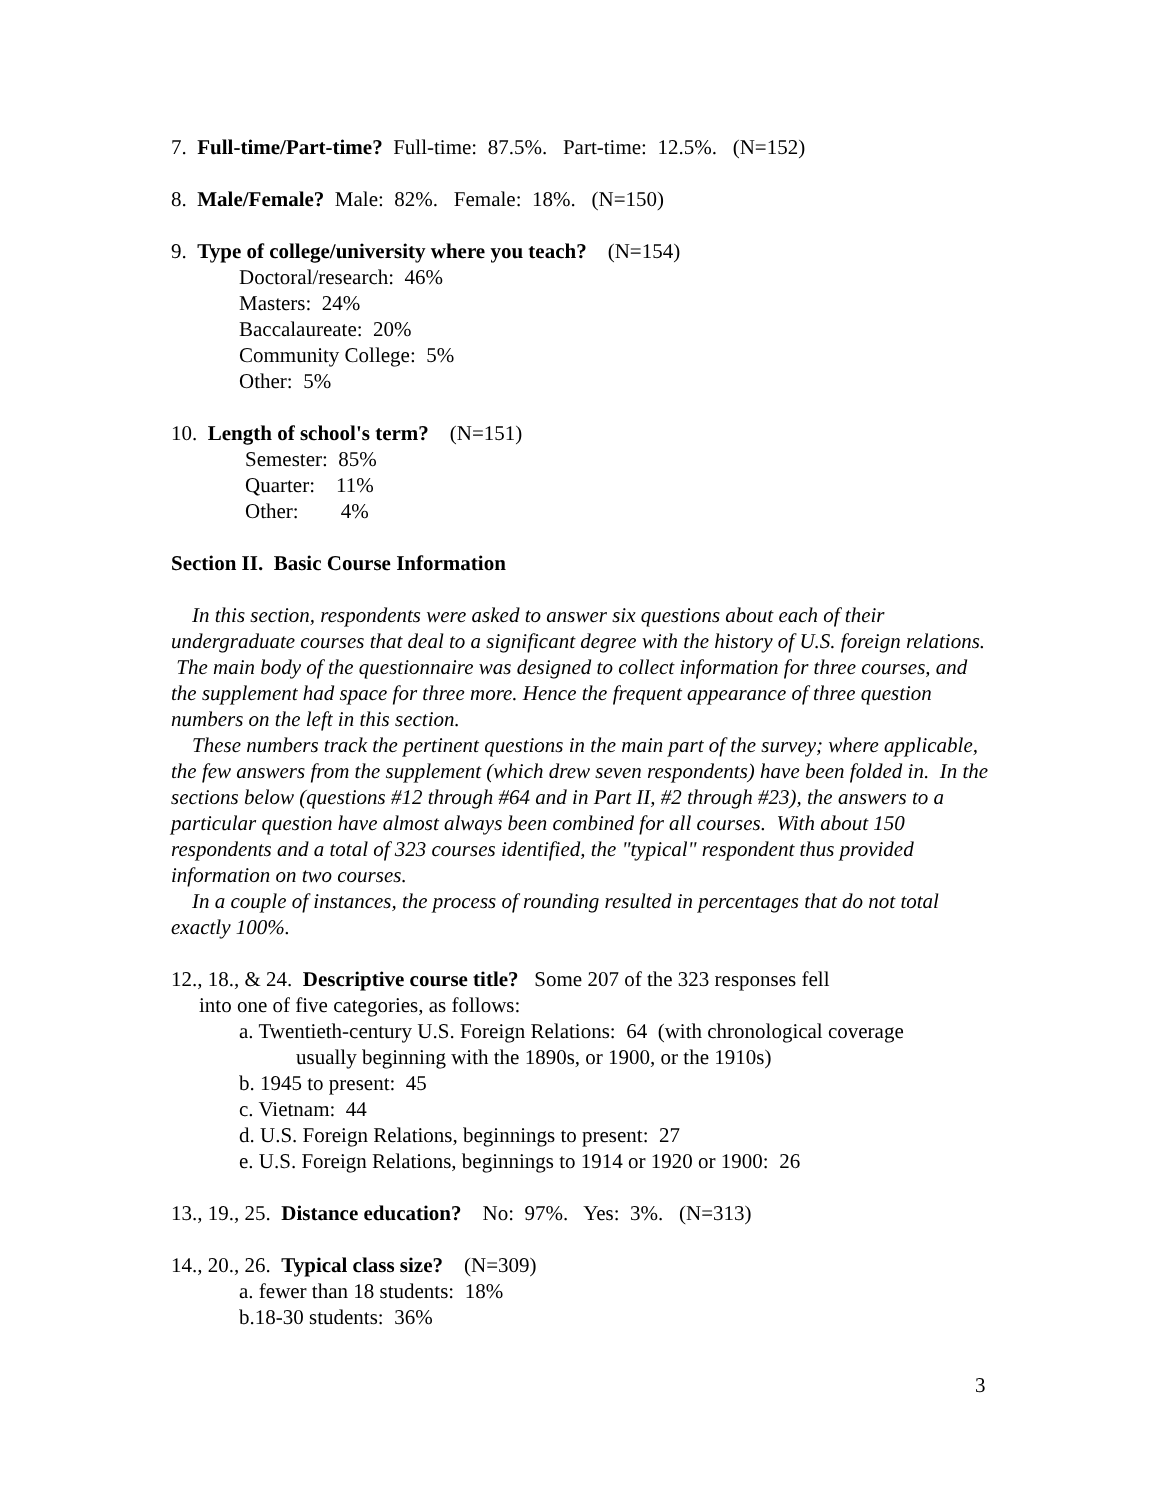7. Full-time/Part-time? Full-time: 87.5%. Part-time: 12.5%. (N=152)
8. Male/Female? Male: 82%. Female: 18%. (N=150)
9. Type of college/university where you teach? (N=154)
Doctoral/research: 46%
Masters: 24%
Baccalaureate: 20%
Community College: 5%
Other: 5%
10. Length of school's term? (N=151)
Semester: 85%
Quarter: 11%
Other: 4%
Section II. Basic Course Information
In this section, respondents were asked to answer six questions about each of their undergraduate courses that deal to a significant degree with the history of U.S. foreign relations. The main body of the questionnaire was designed to collect information for three courses, and the supplement had space for three more. Hence the frequent appearance of three question numbers on the left in this section.
These numbers track the pertinent questions in the main part of the survey; where applicable, the few answers from the supplement (which drew seven respondents) have been folded in. In the sections below (questions #12 through #64 and in Part II, #2 through #23), the answers to a particular question have almost always been combined for all courses. With about 150 respondents and a total of 323 courses identified, the "typical" respondent thus provided information on two courses.
In a couple of instances, the process of rounding resulted in percentages that do not total exactly 100%.
12., 18., & 24. Descriptive course title? Some 207 of the 323 responses fell
into one of five categories, as follows:
a. Twentieth-century U.S. Foreign Relations: 64 (with chronological coverage
usually beginning with the 1890s, or 1900, or the 1910s)
b. 1945 to present: 45
c. Vietnam: 44
d. U.S. Foreign Relations, beginnings to present: 27
e. U.S. Foreign Relations, beginnings to 1914 or 1920 or 1900: 26
13., 19., 25. Distance education? No: 97%. Yes: 3%. (N=313)
14., 20., 26. Typical class size? (N=309)
a. fewer than 18 students: 18%
b.18-30 students: 36%
3